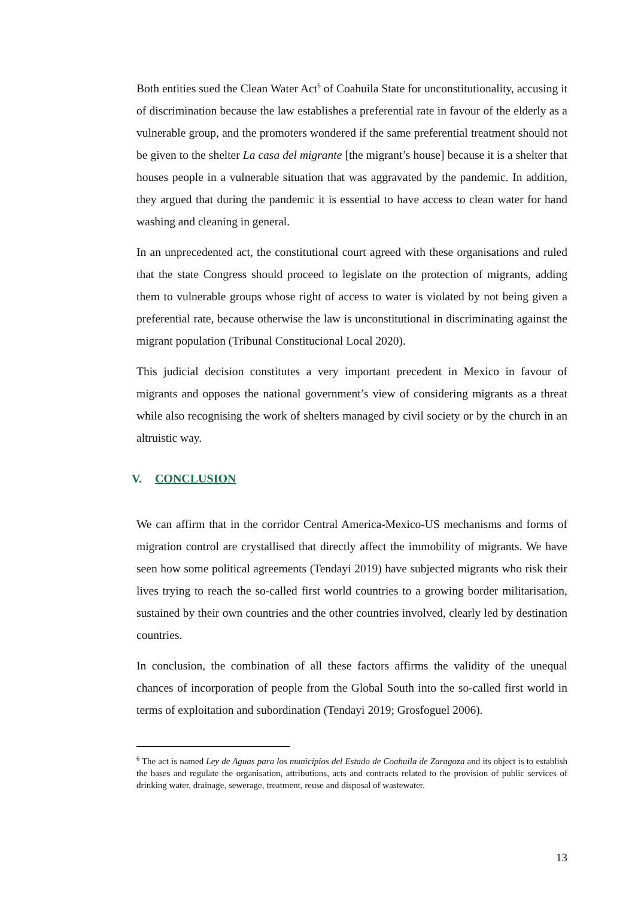Both entities sued the Clean Water Act<sup>6</sup> of Coahuila State for unconstitutionality, accusing it of discrimination because the law establishes a preferential rate in favour of the elderly as a vulnerable group, and the promoters wondered if the same preferential treatment should not be given to the shelter La casa del migrante [the migrant’s house] because it is a shelter that houses people in a vulnerable situation that was aggravated by the pandemic. In addition, they argued that during the pandemic it is essential to have access to clean water for hand washing and cleaning in general.
In an unprecedented act, the constitutional court agreed with these organisations and ruled that the state Congress should proceed to legislate on the protection of migrants, adding them to vulnerable groups whose right of access to water is violated by not being given a preferential rate, because otherwise the law is unconstitutional in discriminating against the migrant population (Tribunal Constitucional Local 2020).
This judicial decision constitutes a very important precedent in Mexico in favour of migrants and opposes the national government’s view of considering migrants as a threat while also recognising the work of shelters managed by civil society or by the church in an altruistic way.
V. CONCLUSION
We can affirm that in the corridor Central America-Mexico-US mechanisms and forms of migration control are crystallised that directly affect the immobility of migrants. We have seen how some political agreements (Tendayi 2019) have subjected migrants who risk their lives trying to reach the so-called first world countries to a growing border militarisation, sustained by their own countries and the other countries involved, clearly led by destination countries.
In conclusion, the combination of all these factors affirms the validity of the unequal chances of incorporation of people from the Global South into the so-called first world in terms of exploitation and subordination (Tendayi 2019; Grosfoguel 2006).
<sup>6</sup> The act is named Ley de Aguas para los municipios del Estado de Coahuila de Zaragoza and its object is to establish the bases and regulate the organisation, attributions, acts and contracts related to the provision of public services of drinking water, drainage, sewerage, treatment, reuse and disposal of wastewater.
13